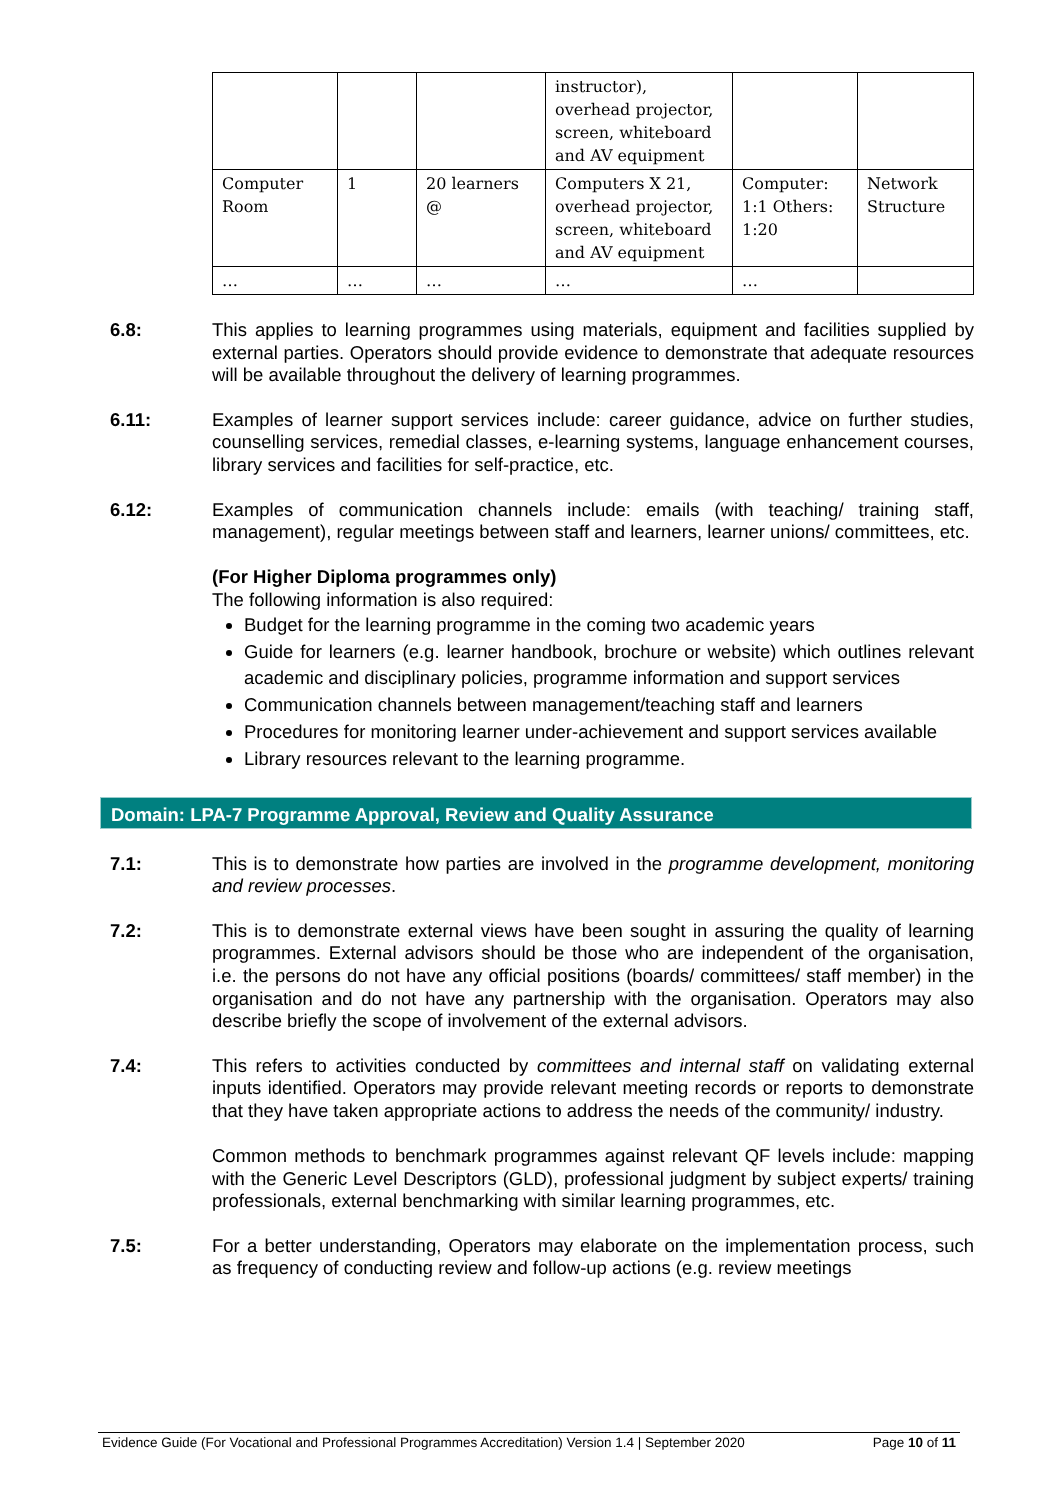| | | | instructor), overhead projector, screen, whiteboard and AV equipment | | |
| Computer Room | 1 | 20 learners @ | Computers X 21, overhead projector, screen, whiteboard and AV equipment | Computer: 1:1 Others: 1:20 | Network Structure |
| … | … | … | … | … | |
6.8: This applies to learning programmes using materials, equipment and facilities supplied by external parties. Operators should provide evidence to demonstrate that adequate resources will be available throughout the delivery of learning programmes.
6.11: Examples of learner support services include: career guidance, advice on further studies, counselling services, remedial classes, e-learning systems, language enhancement courses, library services and facilities for self-practice, etc.
6.12: Examples of communication channels include: emails (with teaching/ training staff, management), regular meetings between staff and learners, learner unions/ committees, etc.
(For Higher Diploma programmes only)
The following information is also required:
Budget for the learning programme in the coming two academic years
Guide for learners (e.g. learner handbook, brochure or website) which outlines relevant academic and disciplinary policies, programme information and support services
Communication channels between management/teaching staff and learners
Procedures for monitoring learner under-achievement and support services available
Library resources relevant to the learning programme.
Domain: LPA-7 Programme Approval, Review and Quality Assurance
7.1: This is to demonstrate how parties are involved in the programme development, monitoring and review processes.
7.2: This is to demonstrate external views have been sought in assuring the quality of learning programmes. External advisors should be those who are independent of the organisation, i.e. the persons do not have any official positions (boards/ committees/ staff member) in the organisation and do not have any partnership with the organisation. Operators may also describe briefly the scope of involvement of the external advisors.
7.4: This refers to activities conducted by committees and internal staff on validating external inputs identified. Operators may provide relevant meeting records or reports to demonstrate that they have taken appropriate actions to address the needs of the community/ industry.
Common methods to benchmark programmes against relevant QF levels include: mapping with the Generic Level Descriptors (GLD), professional judgment by subject experts/ training professionals, external benchmarking with similar learning programmes, etc.
7.5: For a better understanding, Operators may elaborate on the implementation process, such as frequency of conducting review and follow-up actions (e.g. review meetings
Evidence Guide (For Vocational and Professional Programmes Accreditation) Version 1.4 | September 2020 Page 10 of 11